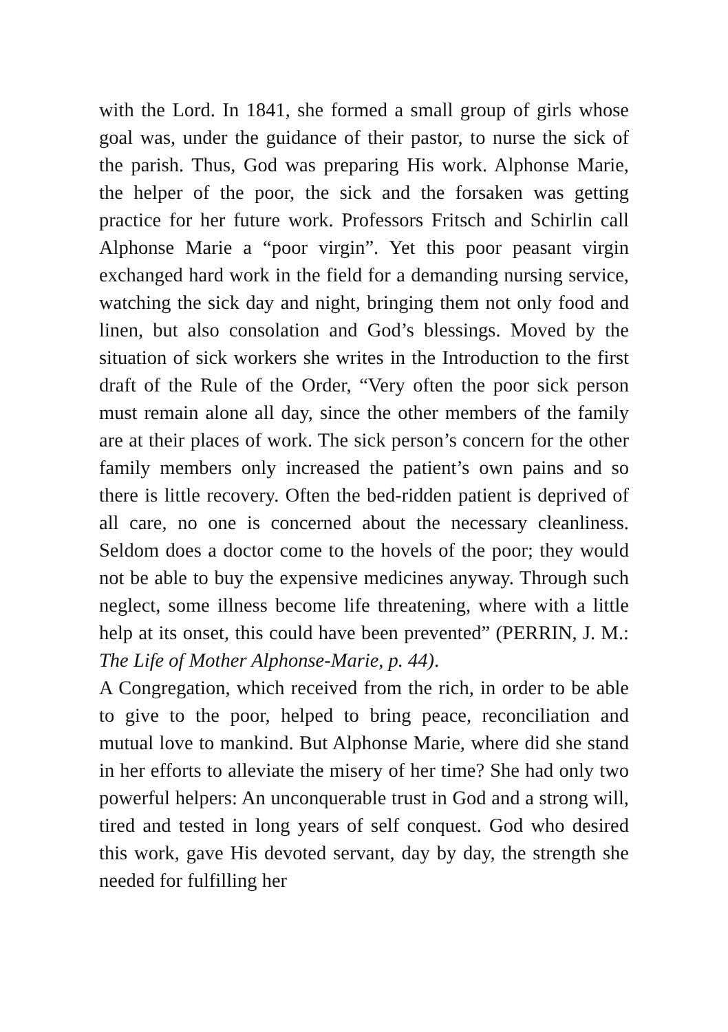with the Lord. In 1841, she formed a small group of girls whose goal was, under the guidance of their pastor, to nurse the sick of the parish. Thus, God was preparing His work. Alphonse Marie, the helper of the poor, the sick and the forsaken was getting practice for her future work. Professors Fritsch and Schirlin call Alphonse Marie a “poor virgin”. Yet this poor peasant virgin exchanged hard work in the field for a demanding nursing service, watching the sick day and night, bringing them not only food and linen, but also consolation and God’s blessings. Moved by the situation of sick workers she writes in the Introduction to the first draft of the Rule of the Order, “Very often the poor sick person must remain alone all day, since the other members of the family are at their places of work. The sick person’s concern for the other family members only increased the patient’s own pains and so there is little recovery. Often the bed-ridden patient is deprived of all care, no one is concerned about the necessary cleanliness. Seldom does a doctor come to the hovels of the poor; they would not be able to buy the expensive medicines anyway. Through such neglect, some illness become life threatening, where with a little help at its onset, this could have been prevented” (PERRIN, J. M.: The Life of Mother Alphonse-Marie, p. 44).
A Congregation, which received from the rich, in order to be able to give to the poor, helped to bring peace, reconciliation and mutual love to mankind. But Alphonse Marie, where did she stand in her efforts to alleviate the misery of her time? She had only two powerful helpers: An unconquerable trust in God and a strong will, tired and tested in long years of self conquest. God who desired this work, gave His devoted servant, day by day, the strength she needed for fulfilling her